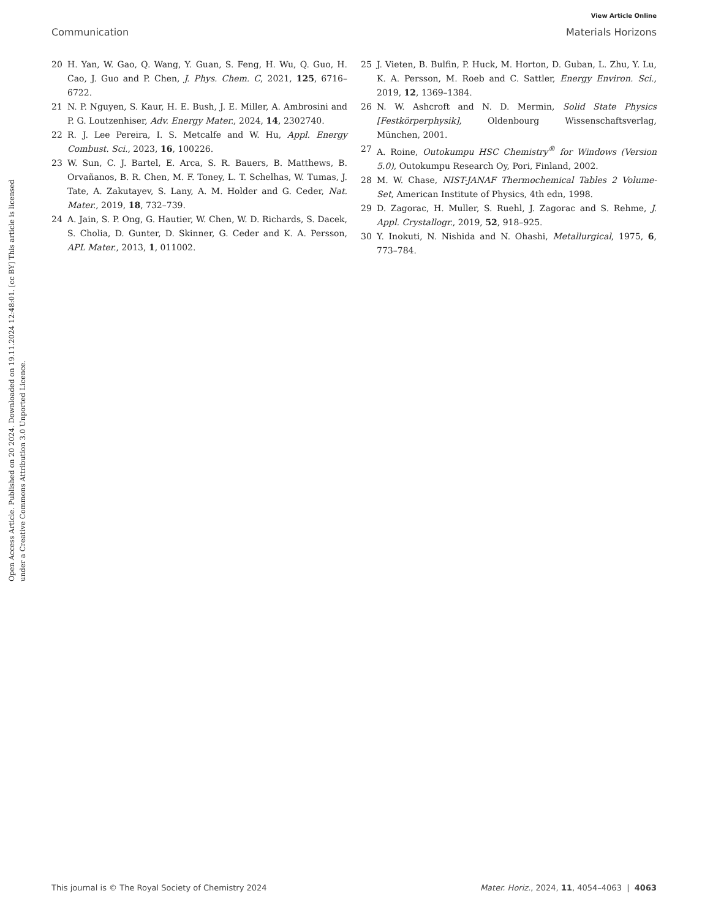View Article Online
Communication Materials Horizons
Open Access Article. Published on 20 2024. Downloaded on 19.11.2024 12:48:01. [cc BY] This article is licensed under a Creative Commons Attribution 3.0 Unported Licence.
20 H. Yan, W. Gao, Q. Wang, Y. Guan, S. Feng, H. Wu, Q. Guo, H. Cao, J. Guo and P. Chen, J. Phys. Chem. C, 2021, 125, 6716–6722.
21 N. P. Nguyen, S. Kaur, H. E. Bush, J. E. Miller, A. Ambrosini and P. G. Loutzenhiser, Adv. Energy Mater., 2024, 14, 2302740.
22 R. J. Lee Pereira, I. S. Metcalfe and W. Hu, Appl. Energy Combust. Sci., 2023, 16, 100226.
23 W. Sun, C. J. Bartel, E. Arca, S. R. Bauers, B. Matthews, B. Orvañanos, B. R. Chen, M. F. Toney, L. T. Schelhas, W. Tumas, J. Tate, A. Zakutayev, S. Lany, A. M. Holder and G. Ceder, Nat. Mater., 2019, 18, 732–739.
24 A. Jain, S. P. Ong, G. Hautier, W. Chen, W. D. Richards, S. Dacek, S. Cholia, D. Gunter, D. Skinner, G. Ceder and K. A. Persson, APL Mater., 2013, 1, 011002.
25 J. Vieten, B. Bulfin, P. Huck, M. Horton, D. Guban, L. Zhu, Y. Lu, K. A. Persson, M. Roeb and C. Sattler, Energy Environ. Sci., 2019, 12, 1369–1384.
26 N. W. Ashcroft and N. D. Mermin, Solid State Physics [Festkörperphysik], Oldenbourg Wissenschaftsverlag, München, 2001.
27 A. Roine, Outokumpu HSC Chemistry<sup>®</sup> for Windows (Version 5.0), Outokumpu Research Oy, Pori, Finland, 2002.
28 M. W. Chase, NIST-JANAF Thermochemical Tables 2 Volume-Set, American Institute of Physics, 4th edn, 1998.
29 D. Zagorac, H. Muller, S. Ruehl, J. Zagorac and S. Rehme, J. Appl. Crystallogr., 2019, 52, 918–925.
30 Y. Inokuti, N. Nishida and N. Ohashi, Metallurgical, 1975, 6, 773–784.
This journal is © The Royal Society of Chemistry 2024 Mater. Horiz., 2024, 11, 4054–4063 | 4063